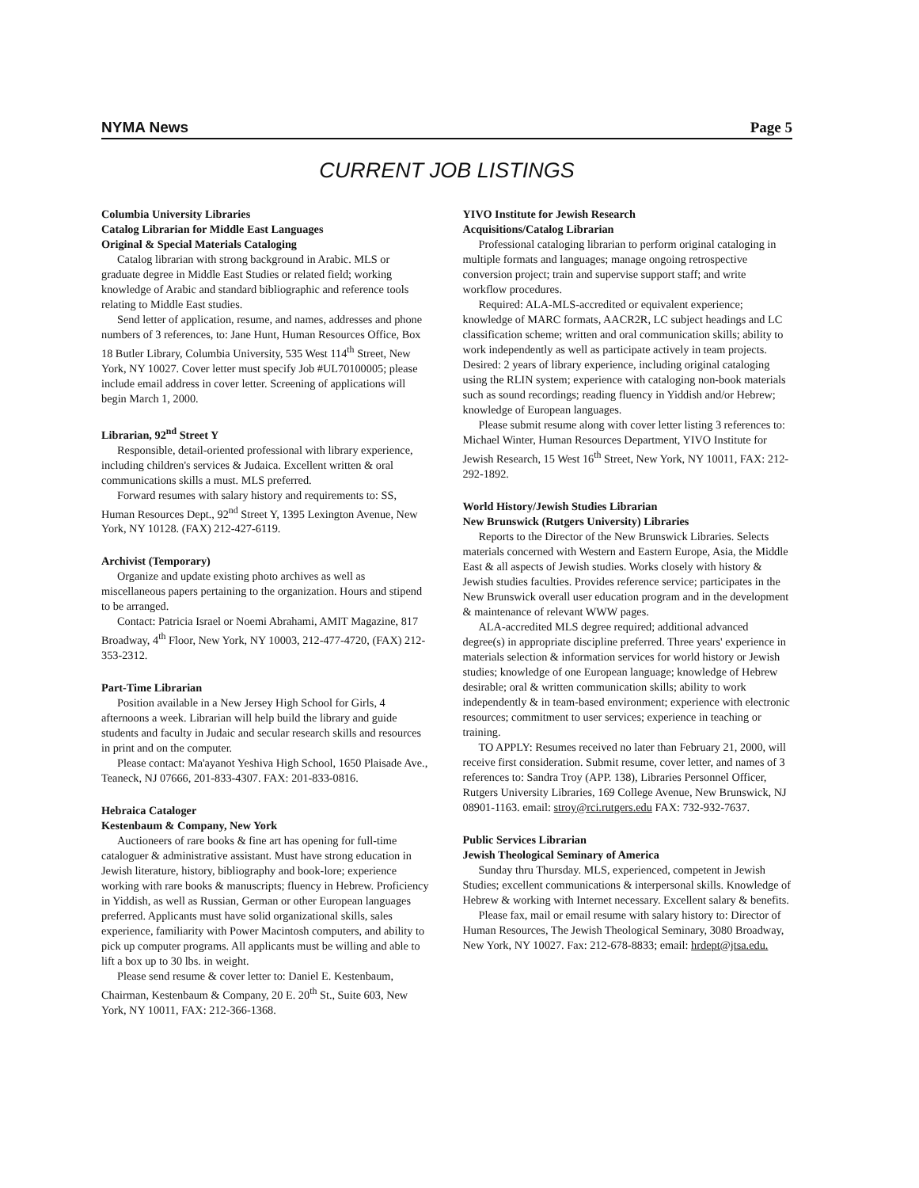NYMA News Page 5
CURRENT JOB LISTINGS
Columbia University Libraries
Catalog Librarian for Middle East Languages
Original & Special Materials Cataloging
Catalog librarian with strong background in Arabic. MLS or graduate degree in Middle East Studies or related field; working knowledge of Arabic and standard bibliographic and reference tools relating to Middle East studies.
Send letter of application, resume, and names, addresses and phone numbers of 3 references, to: Jane Hunt, Human Resources Office, Box 18 Butler Library, Columbia University, 535 West 114<sup>th</sup> Street, New York, NY 10027. Cover letter must specify Job #UL70100005; please include email address in cover letter. Screening of applications will begin March 1, 2000.
Librarian, 92<sup>nd</sup> Street Y
Responsible, detail-oriented professional with library experience, including children's services & Judaica. Excellent written & oral communications skills a must. MLS preferred.
Forward resumes with salary history and requirements to: SS, Human Resources Dept., 92<sup>nd</sup> Street Y, 1395 Lexington Avenue, New York, NY 10128. (FAX) 212-427-6119.
Archivist (Temporary)
Organize and update existing photo archives as well as miscellaneous papers pertaining to the organization. Hours and stipend to be arranged.
Contact: Patricia Israel or Noemi Abrahami, AMIT Magazine, 817 Broadway, 4<sup>th</sup> Floor, New York, NY 10003, 212-477-4720, (FAX) 212-353-2312.
Part-Time Librarian
Position available in a New Jersey High School for Girls, 4 afternoons a week. Librarian will help build the library and guide students and faculty in Judaic and secular research skills and resources in print and on the computer.
Please contact: Ma'ayanot Yeshiva High School, 1650 Plaisade Ave., Teaneck, NJ 07666, 201-833-4307. FAX: 201-833-0816.
Hebraica Cataloger
Kestenbaum & Company, New York
Auctioneers of rare books & fine art has opening for full-time cataloguer & administrative assistant. Must have strong education in Jewish literature, history, bibliography and book-lore; experience working with rare books & manuscripts; fluency in Hebrew. Proficiency in Yiddish, as well as Russian, German or other European languages preferred. Applicants must have solid organizational skills, sales experience, familiarity with Power Macintosh computers, and ability to pick up computer programs. All applicants must be willing and able to lift a box up to 30 lbs. in weight.
Please send resume & cover letter to: Daniel E. Kestenbaum, Chairman, Kestenbaum & Company, 20 E. 20<sup>th</sup> St., Suite 603, New York, NY 10011, FAX: 212-366-1368.
YIVO Institute for Jewish Research
Acquisitions/Catalog Librarian
Professional cataloging librarian to perform original cataloging in multiple formats and languages; manage ongoing retrospective conversion project; train and supervise support staff; and write workflow procedures.
Required: ALA-MLS-accredited or equivalent experience; knowledge of MARC formats, AACR2R, LC subject headings and LC classification scheme; written and oral communication skills; ability to work independently as well as participate actively in team projects. Desired: 2 years of library experience, including original cataloging using the RLIN system; experience with cataloging non-book materials such as sound recordings; reading fluency in Yiddish and/or Hebrew; knowledge of European languages.
Please submit resume along with cover letter listing 3 references to: Michael Winter, Human Resources Department, YIVO Institute for Jewish Research, 15 West 16<sup>th</sup> Street, New York, NY 10011, FAX: 212-292-1892.
World History/Jewish Studies Librarian
New Brunswick (Rutgers University) Libraries
Reports to the Director of the New Brunswick Libraries. Selects materials concerned with Western and Eastern Europe, Asia, the Middle East & all aspects of Jewish studies. Works closely with history & Jewish studies faculties. Provides reference service; participates in the New Brunswick overall user education program and in the development & maintenance of relevant WWW pages.
ALA-accredited MLS degree required; additional advanced degree(s) in appropriate discipline preferred. Three years' experience in materials selection & information services for world history or Jewish studies; knowledge of one European language; knowledge of Hebrew desirable; oral & written communication skills; ability to work independently & in team-based environment; experience with electronic resources; commitment to user services; experience in teaching or training.
TO APPLY: Resumes received no later than February 21, 2000, will receive first consideration. Submit resume, cover letter, and names of 3 references to: Sandra Troy (APP. 138), Libraries Personnel Officer, Rutgers University Libraries, 169 College Avenue, New Brunswick, NJ 08901-1163. email: stroy@rci.rutgers.edu FAX: 732-932-7637.
Public Services Librarian
Jewish Theological Seminary of America
Sunday thru Thursday. MLS, experienced, competent in Jewish Studies; excellent communications & interpersonal skills. Knowledge of Hebrew & working with Internet necessary. Excellent salary & benefits.
Please fax, mail or email resume with salary history to: Director of Human Resources, The Jewish Theological Seminary, 3080 Broadway, New York, NY 10027. Fax: 212-678-8833; email: hrdept@jtsa.edu.